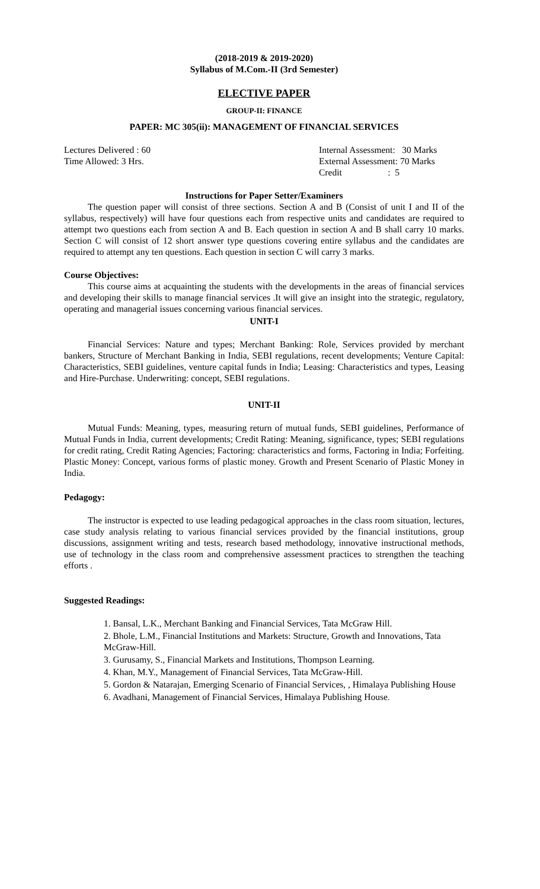(2018-2019 & 2019-2020)
Syllabus of M.Com.-II (3rd Semester)
ELECTIVE PAPER
GROUP-II: FINANCE
PAPER: MC 305(ii): MANAGEMENT OF FINANCIAL SERVICES
Lectures Delivered : 60
Time Allowed: 3 Hrs.
Internal Assessment: 30 Marks
External Assessment: 70 Marks
Credit : 5
Instructions for Paper Setter/Examiners
The question paper will consist of three sections. Section A and B (Consist of unit I and II of the syllabus, respectively) will have four questions each from respective units and candidates are required to attempt two questions each from section A and B. Each question in section A and B shall carry 10 marks. Section C will consist of 12 short answer type questions covering entire syllabus and the candidates are required to attempt any ten questions. Each question in section C will carry 3 marks.
Course Objectives:
This course aims at acquainting the students with the developments in the areas of financial services and developing their skills to manage financial services .It will give an insight into the strategic, regulatory, operating and managerial issues concerning various financial services.
UNIT-I
Financial Services: Nature and types; Merchant Banking: Role, Services provided by merchant bankers, Structure of Merchant Banking in India, SEBI regulations, recent developments; Venture Capital: Characteristics, SEBI guidelines, venture capital funds in India; Leasing: Characteristics and types, Leasing and Hire-Purchase. Underwriting: concept, SEBI regulations.
UNIT-II
Mutual Funds: Meaning, types, measuring return of mutual funds, SEBI guidelines, Performance of Mutual Funds in India, current developments; Credit Rating: Meaning, significance, types; SEBI regulations for credit rating, Credit Rating Agencies; Factoring: characteristics and forms, Factoring in India; Forfeiting. Plastic Money: Concept, various forms of plastic money. Growth and Present Scenario of Plastic Money in India.
Pedagogy:
The instructor is expected to use leading pedagogical approaches in the class room situation, lectures, case study analysis relating to various financial services provided by the financial institutions, group discussions, assignment writing and tests, research based methodology, innovative instructional methods, use of technology in the class room and comprehensive assessment practices to strengthen the teaching efforts .
Suggested Readings:
1. Bansal, L.K., Merchant Banking and Financial Services, Tata McGraw Hill.
2. Bhole, L.M., Financial Institutions and Markets: Structure, Growth and Innovations, Tata McGraw-Hill.
3. Gurusamy, S., Financial Markets and Institutions, Thompson Learning.
4. Khan, M.Y., Management of Financial Services, Tata McGraw-Hill.
5. Gordon & Natarajan, Emerging Scenario of Financial Services, , Himalaya Publishing House
6. Avadhani, Management of Financial Services, Himalaya Publishing House.